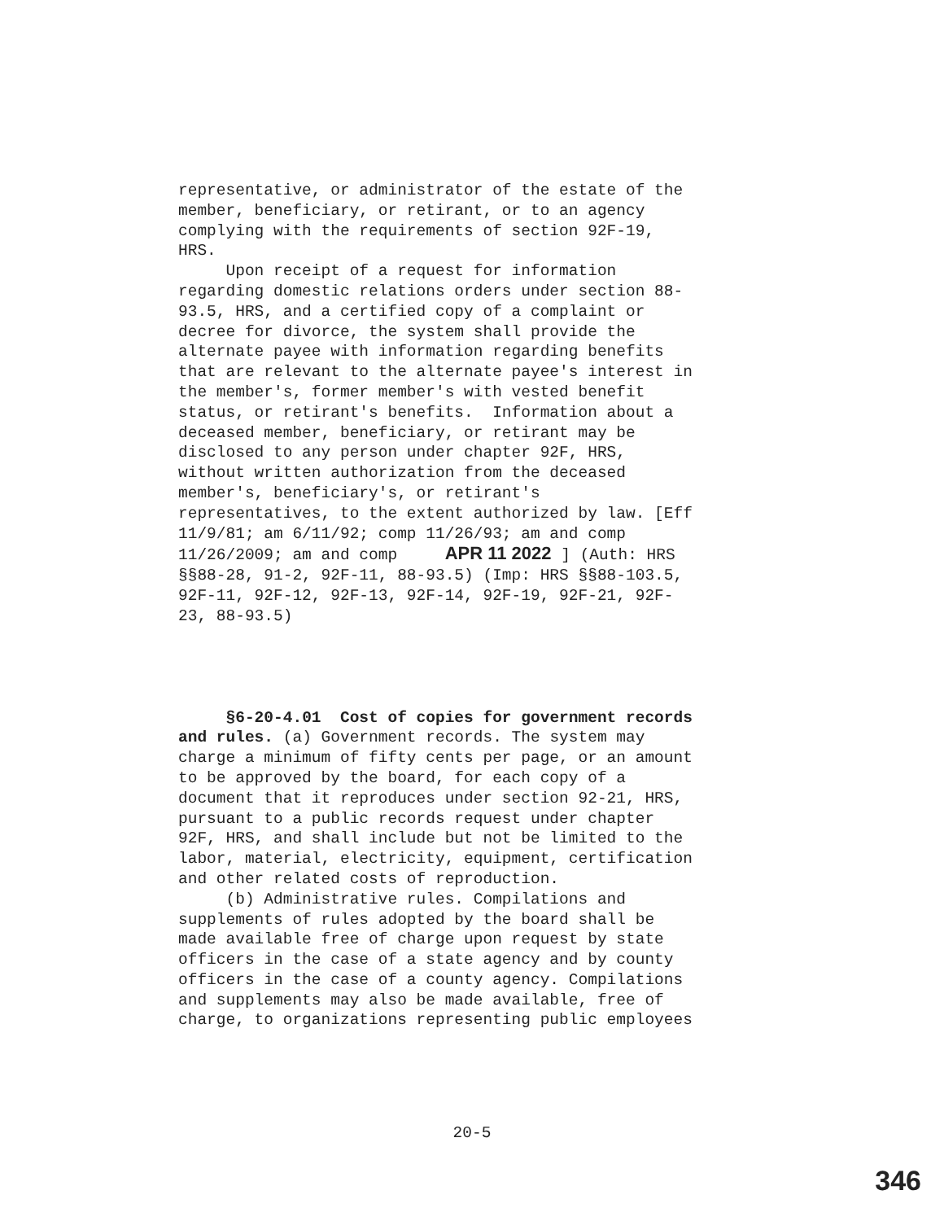representative, or administrator of the estate of the member, beneficiary, or retirant, or to an agency complying with the requirements of section 92F-19, HRS. Upon receipt of a request for information regarding domestic relations orders under section 88- 93.5, HRS, and a certified copy of a complaint or decree for divorce, the system shall provide the alternate payee with information regarding benefits that are relevant to the alternate payee's interest in the member's, former member's with vested benefit status, or retirant's benefits. Information about a deceased member, beneficiary, or retirant may be disclosed to any person under chapter 92F, HRS, without written authorization from the deceased member's, beneficiary's, or retirant's representatives, to the extent authorized by law. [Eff 11/9/81; am 6/11/92; comp 11/26/93; am and comp 11/26/2009; am and comp APR 11 2022 ] (Auth: HRS §§88-28, 91-2, 92F-11, 88-93.5) (Imp: HRS §§88-103.5, 92F-11, 92F-12, 92F-13, 92F-14, 92F-19, 92F-21, 92F- 23, 88-93.5)
§6-20-4.01 Cost of copies for government records and rules. (a) Government records. The system may charge a minimum of fifty cents per page, or an amount to be approved by the board, for each copy of a document that it reproduces under section 92-21, HRS, pursuant to a public records request under chapter 92F, HRS, and shall include but not be limited to the labor, material, electricity, equipment, certification and other related costs of reproduction. (b) Administrative rules. Compilations and supplements of rules adopted by the board shall be made available free of charge upon request by state officers in the case of a state agency and by county officers in the case of a county agency. Compilations and supplements may also be made available, free of charge, to organizations representing public employees
20-5
346